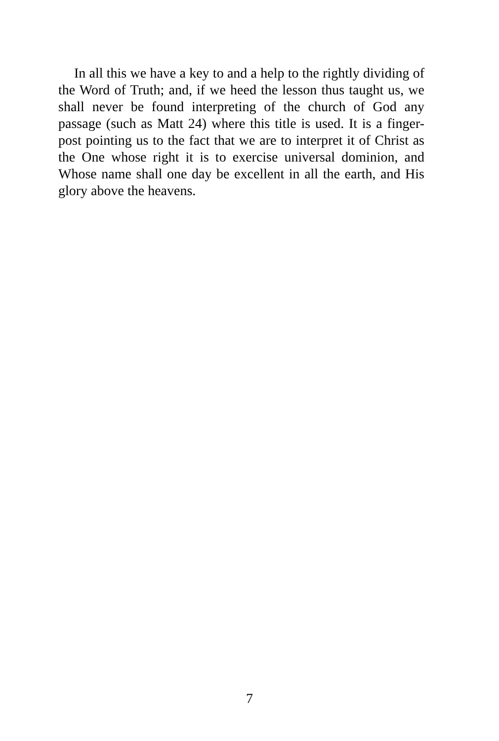In all this we have a key to and a help to the rightly dividing of the Word of Truth; and, if we heed the lesson thus taught us, we shall never be found interpreting of the church of God any passage (such as Matt 24) where this title is used. It is a finger-post pointing us to the fact that we are to interpret it of Christ as the One whose right it is to exercise universal dominion, and Whose name shall one day be excellent in all the earth, and His glory above the heavens.
7